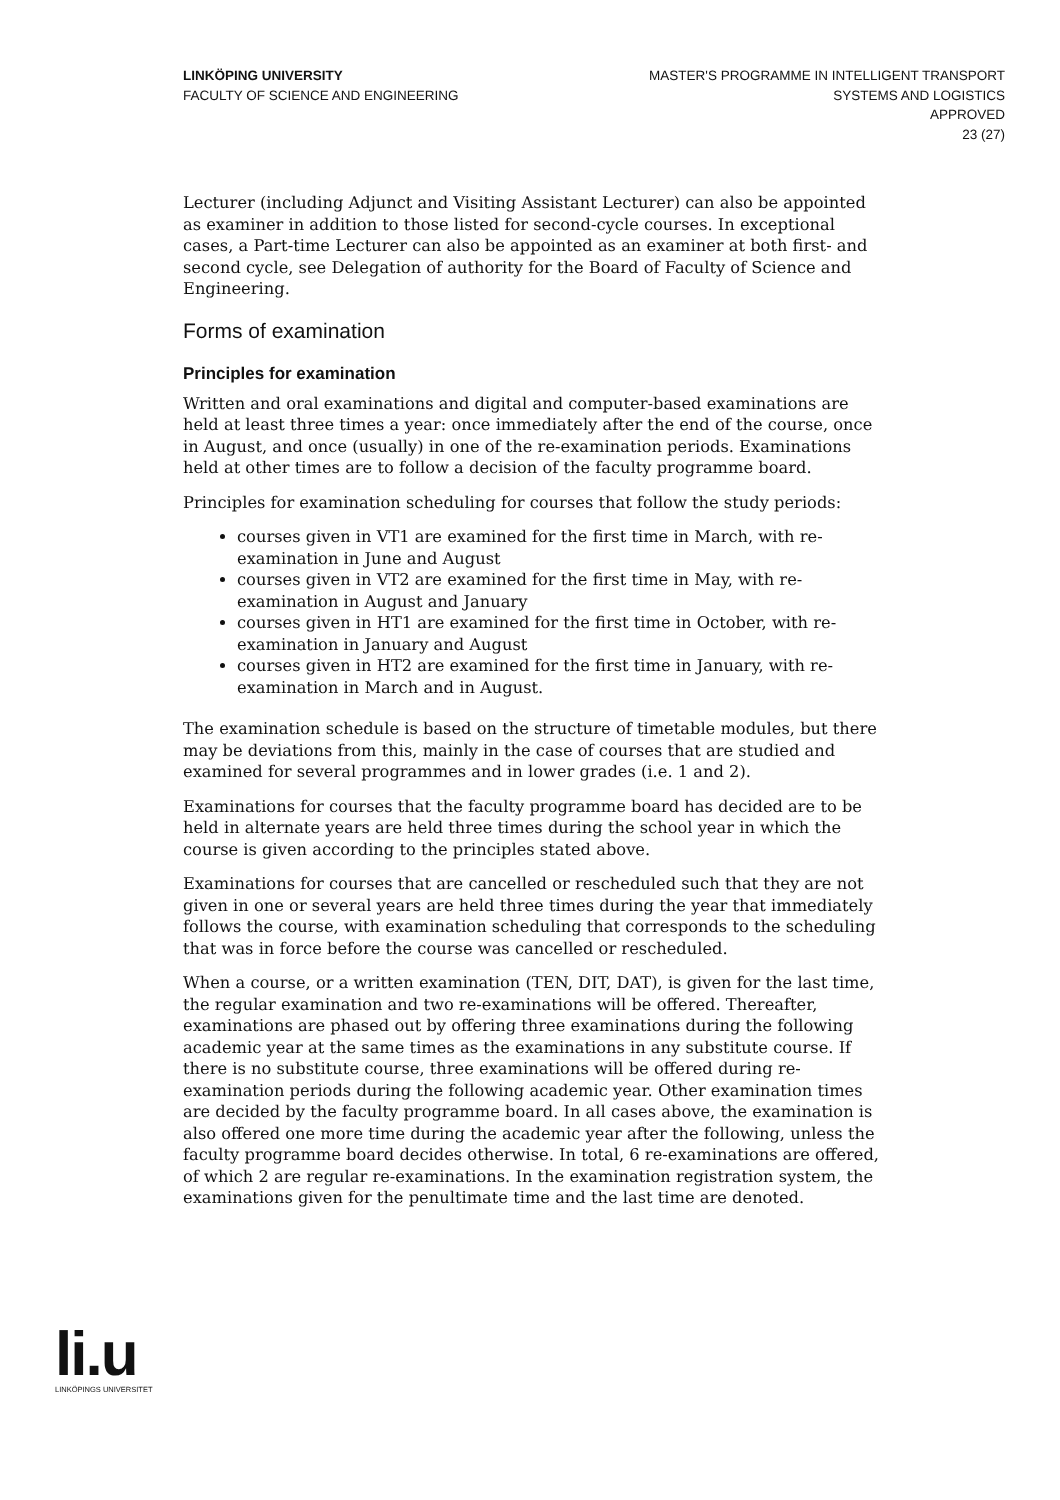LINKÖPING UNIVERSITY
FACULTY OF SCIENCE AND ENGINEERING
MASTER'S PROGRAMME IN INTELLIGENT TRANSPORT
SYSTEMS AND LOGISTICS
APPROVED
23 (27)
Lecturer (including Adjunct and Visiting Assistant Lecturer) can also be appointed as examiner in addition to those listed for second-cycle courses. In exceptional cases, a Part-time Lecturer can also be appointed as an examiner at both first- and second cycle, see Delegation of authority for the Board of Faculty of Science and Engineering.
Forms of examination
Principles for examination
Written and oral examinations and digital and computer-based examinations are held at least three times a year: once immediately after the end of the course, once in August, and once (usually) in one of the re-examination periods. Examinations held at other times are to follow a decision of the faculty programme board.
Principles for examination scheduling for courses that follow the study periods:
courses given in VT1 are examined for the first time in March, with re-examination in June and August
courses given in VT2 are examined for the first time in May, with re-examination in August and January
courses given in HT1 are examined for the first time in October, with re-examination in January and August
courses given in HT2 are examined for the first time in January, with re-examination in March and in August.
The examination schedule is based on the structure of timetable modules, but there may be deviations from this, mainly in the case of courses that are studied and examined for several programmes and in lower grades (i.e. 1 and 2).
Examinations for courses that the faculty programme board has decided are to be held in alternate years are held three times during the school year in which the course is given according to the principles stated above.
Examinations for courses that are cancelled or rescheduled such that they are not given in one or several years are held three times during the year that immediately follows the course, with examination scheduling that corresponds to the scheduling that was in force before the course was cancelled or rescheduled.
When a course, or a written examination (TEN, DIT, DAT), is given for the last time, the regular examination and two re-examinations will be offered. Thereafter, examinations are phased out by offering three examinations during the following academic year at the same times as the examinations in any substitute course. If there is no substitute course, three examinations will be offered during re-examination periods during the following academic year. Other examination times are decided by the faculty programme board. In all cases above, the examination is also offered one more time during the academic year after the following, unless the faculty programme board decides otherwise. In total, 6 re-examinations are offered, of which 2 are regular re-examinations. In the examination registration system, the examinations given for the penultimate time and the last time are denoted.
li.u
LINKÖPINGS UNIVERSITET